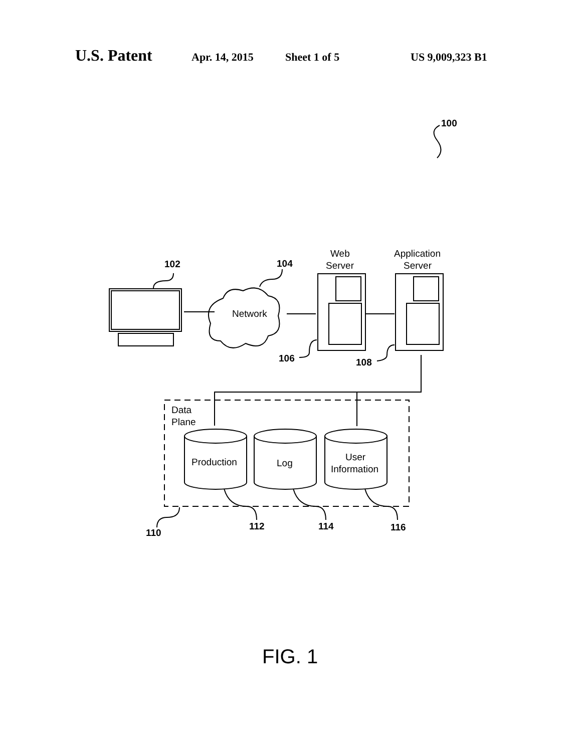U.S. Patent Apr. 14, 2015 Sheet 1 of 5 US 9,009,323 B1
100
102
104
Network
Web
Server
Application
Server
106
108
Data
Plane
Production
Log
User
Information
110
112
114
116
FIG. 1